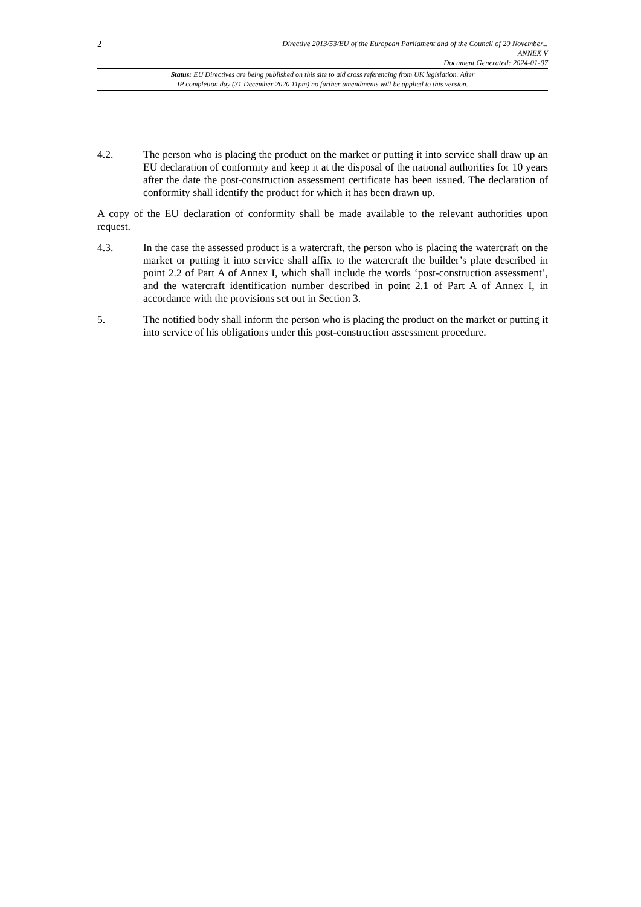2
Directive 2013/53/EU of the European Parliament and of the Council of 20 November...
ANNEX V
Document Generated: 2024-01-07
Status: EU Directives are being published on this site to aid cross referencing from UK legislation. After
IP completion day (31 December 2020 11pm) no further amendments will be applied to this version.
4.2. The person who is placing the product on the market or putting it into service shall draw up an EU declaration of conformity and keep it at the disposal of the national authorities for 10 years after the date the post-construction assessment certificate has been issued. The declaration of conformity shall identify the product for which it has been drawn up.
A copy of the EU declaration of conformity shall be made available to the relevant authorities upon request.
4.3. In the case the assessed product is a watercraft, the person who is placing the watercraft on the market or putting it into service shall affix to the watercraft the builder’s plate described in point 2.2 of Part A of Annex I, which shall include the words ‘post-construction assessment’, and the watercraft identification number described in point 2.1 of Part A of Annex I, in accordance with the provisions set out in Section 3.
5. The notified body shall inform the person who is placing the product on the market or putting it into service of his obligations under this post-construction assessment procedure.